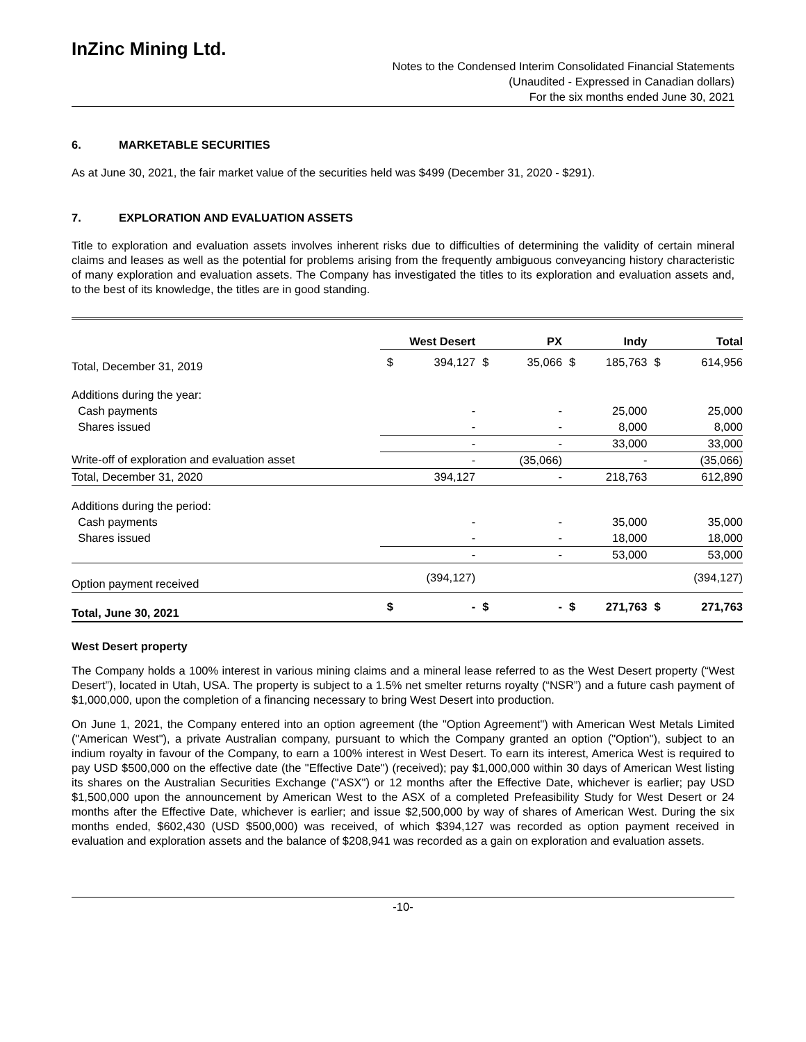InZinc Mining Ltd.
Notes to the Condensed Interim Consolidated Financial Statements
(Unaudited - Expressed in Canadian dollars)
For the six months ended June 30, 2021
6. MARKETABLE SECURITIES
As at June 30, 2021, the fair market value of the securities held was $499 (December 31, 2020 - $291).
7. EXPLORATION AND EVALUATION ASSETS
Title to exploration and evaluation assets involves inherent risks due to difficulties of determining the validity of certain mineral claims and leases as well as the potential for problems arising from the frequently ambiguous conveyancing history characteristic of many exploration and evaluation assets. The Company has investigated the titles to its exploration and evaluation assets and, to the best of its knowledge, the titles are in good standing.
| | West Desert | | PX | | Indy | | Total | |
| --- | --- | --- | --- | --- | --- | --- | --- | --- |
| Total, December 31, 2019 | $ | 394,127 | $ | 35,066 | $ | 185,763 | $ | 614,956 |
| Additions during the year: | | | | | | | | |
| Cash payments | | - | | - | | 25,000 | | 25,000 |
| Shares issued | | - | | - | | 8,000 | | 8,000 |
| | | - | | - | | 33,000 | | 33,000 |
| Write-off of exploration and evaluation asset | | - | | (35,066) | | - | | (35,066) |
| Total, December 31, 2020 | | 394,127 | | - | | 218,763 | | 612,890 |
| Additions during the period: | | | | | | | | |
| Cash payments | | - | | - | | 35,000 | | 35,000 |
| Shares issued | | - | | - | | 18,000 | | 18,000 |
| | | - | | - | | 53,000 | | 53,000 |
| Option payment received | | (394,127) | | | | | | (394,127) |
| Total, June 30, 2021 | $ | - | $ | - | $ | 271,763 | $ | 271,763 |
West Desert property
The Company holds a 100% interest in various mining claims and a mineral lease referred to as the West Desert property (“West Desert”), located in Utah, USA. The property is subject to a 1.5% net smelter returns royalty (“NSR”) and a future cash payment of $1,000,000, upon the completion of a financing necessary to bring West Desert into production.
On June 1, 2021, the Company entered into an option agreement (the "Option Agreement") with American West Metals Limited ("American West"), a private Australian company, pursuant to which the Company granted an option ("Option"), subject to an indium royalty in favour of the Company, to earn a 100% interest in West Desert. To earn its interest, America West is required to pay USD $500,000 on the effective date (the "Effective Date") (received); pay $1,000,000 within 30 days of American West listing its shares on the Australian Securities Exchange ("ASX") or 12 months after the Effective Date, whichever is earlier; pay USD $1,500,000 upon the announcement by American West to the ASX of a completed Prefeasibility Study for West Desert or 24 months after the Effective Date, whichever is earlier; and issue $2,500,000 by way of shares of American West. During the six months ended, $602,430 (USD $500,000) was received, of which $394,127 was recorded as option payment received in evaluation and exploration assets and the balance of $208,941 was recorded as a gain on exploration and evaluation assets.
-10-